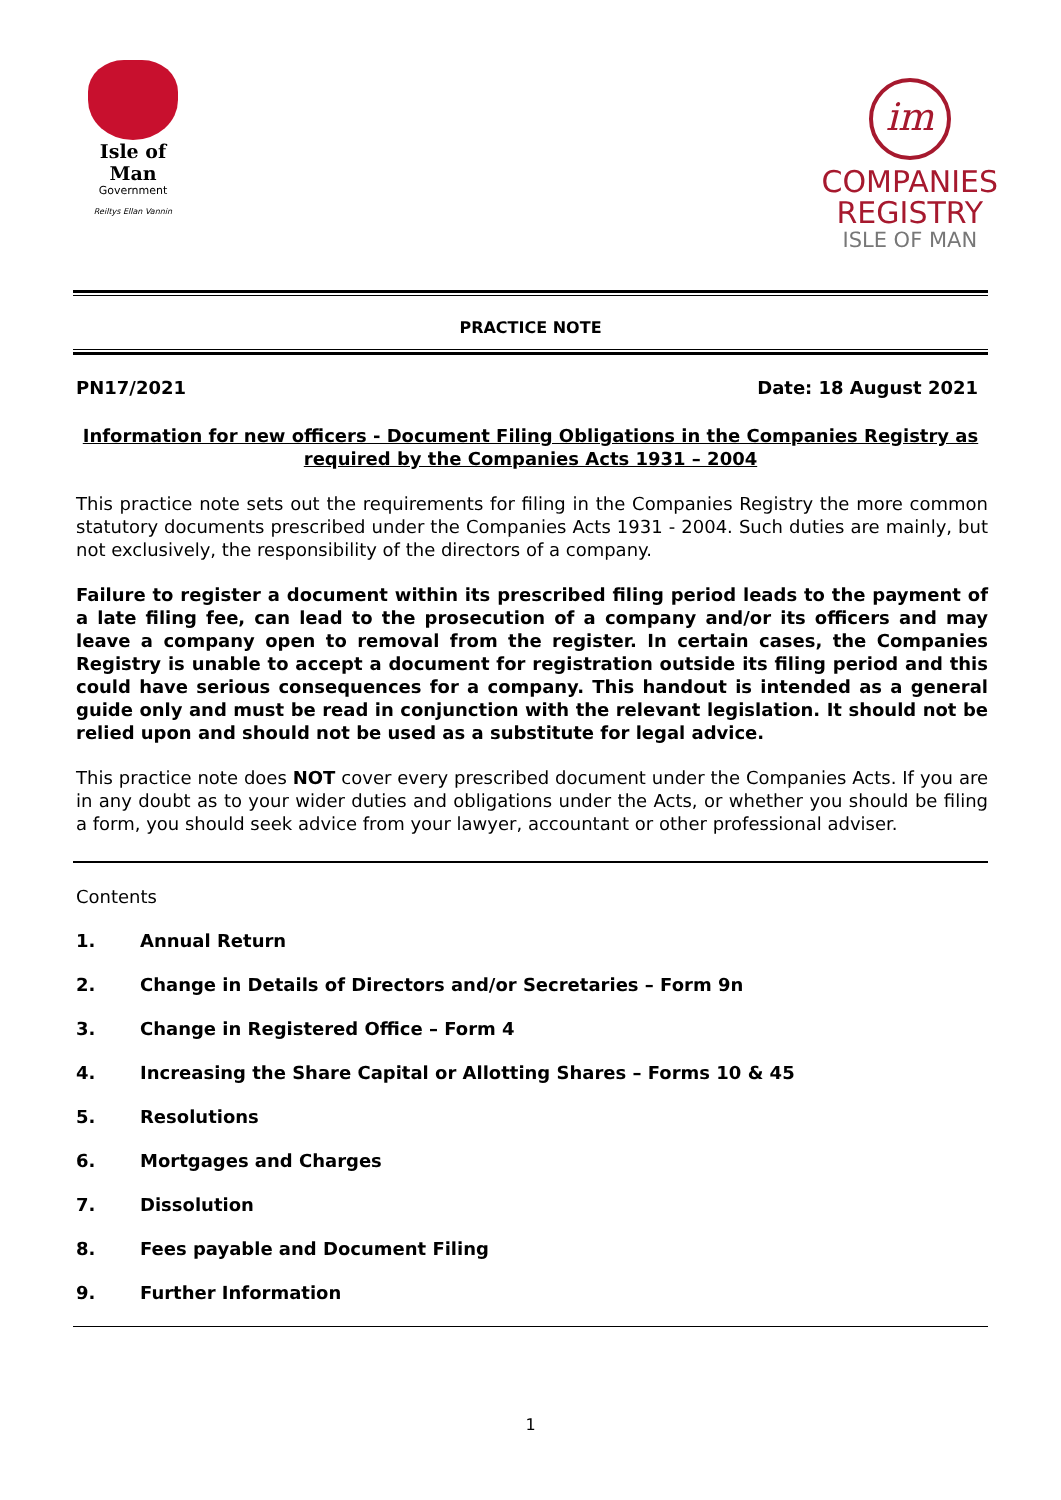Isle of Man
Government
Reiltys Ellan Vannin
im
COMPANIES
REGISTRY
ISLE OF MAN
PRACTICE NOTE
PN17/2021 Date: 18 August 2021
Information for new officers - Document Filing Obligations in the Companies Registry as required by the Companies Acts 1931 – 2004
This practice note sets out the requirements for filing in the Companies Registry the more common statutory documents prescribed under the Companies Acts 1931 - 2004. Such duties are mainly, but not exclusively, the responsibility of the directors of a company.
Failure to register a document within its prescribed filing period leads to the payment of a late filing fee, can lead to the prosecution of a company and/or its officers and may leave a company open to removal from the register. In certain cases, the Companies Registry is unable to accept a document for registration outside its filing period and this could have serious consequences for a company. This handout is intended as a general guide only and must be read in conjunction with the relevant legislation. It should not be relied upon and should not be used as a substitute for legal advice.
This practice note does NOT cover every prescribed document under the Companies Acts. If you are in any doubt as to your wider duties and obligations under the Acts, or whether you should be filing a form, you should seek advice from your lawyer, accountant or other professional adviser.
Contents
1. Annual Return
2. Change in Details of Directors and/or Secretaries – Form 9n
3. Change in Registered Office – Form 4
4. Increasing the Share Capital or Allotting Shares – Forms 10 & 45
5. Resolutions
6. Mortgages and Charges
7. Dissolution
8. Fees payable and Document Filing
9. Further Information
1